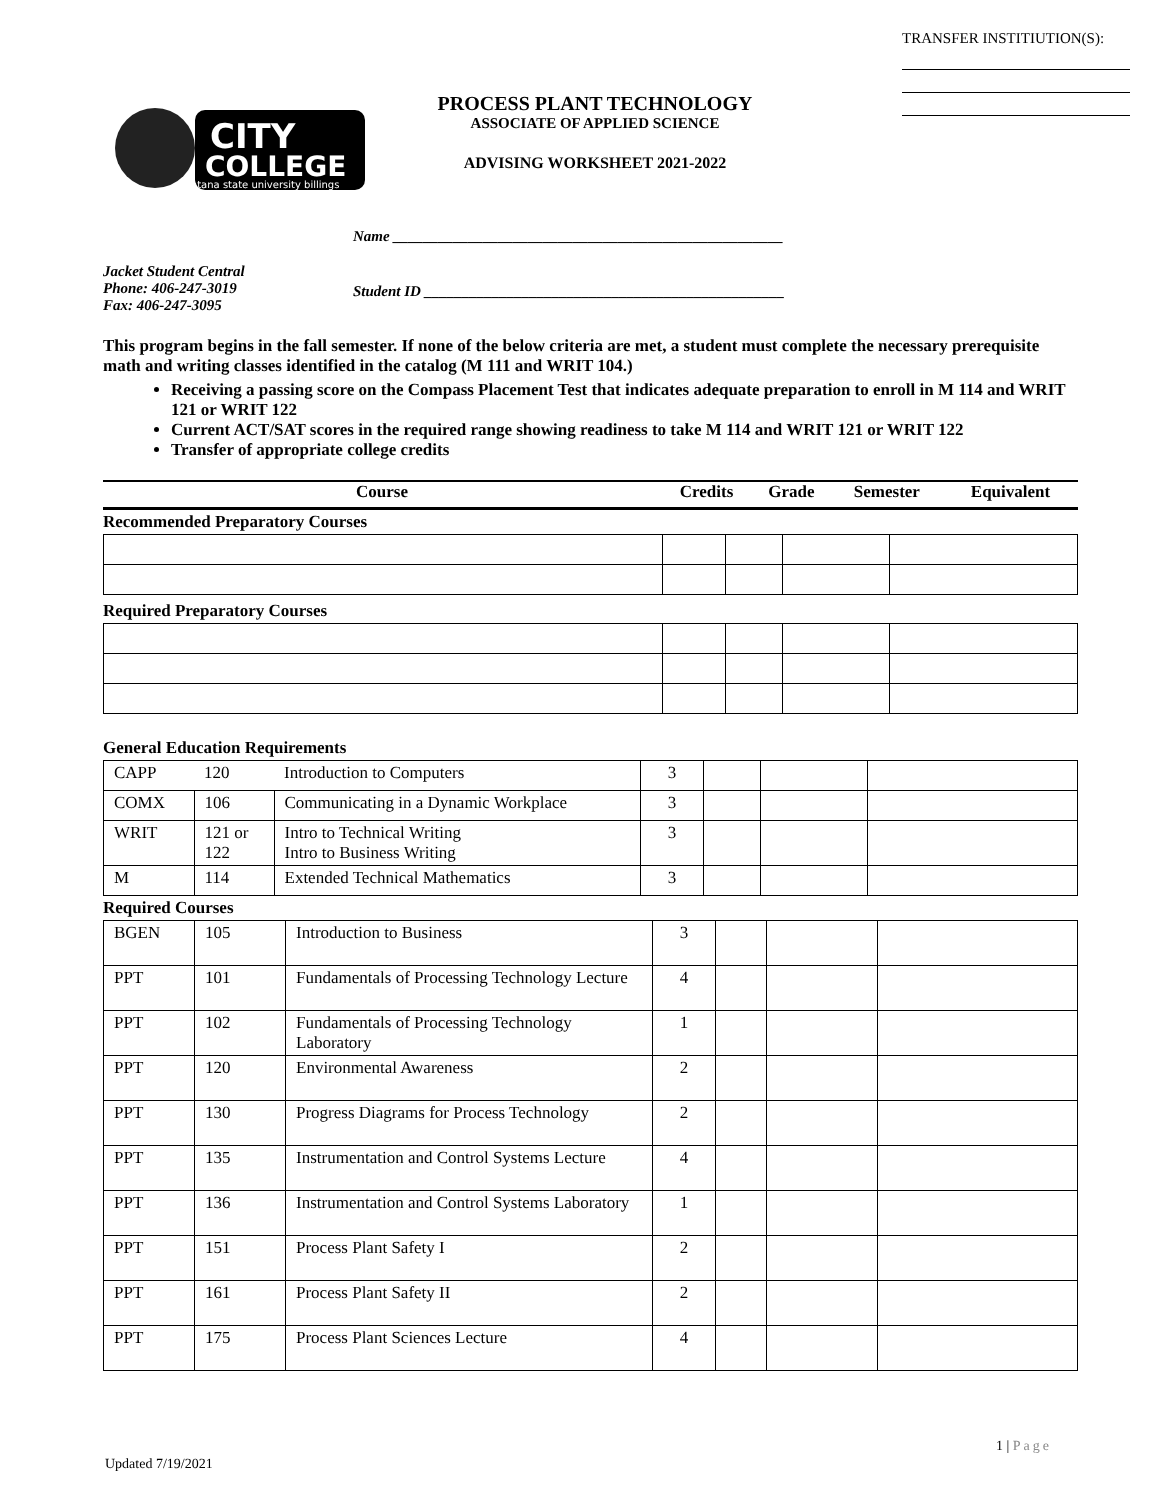TRANSFER INSTITIUTION(S):
CITY
COLLEGE
montana state university billings
PROCESS PLANT TECHNOLOGY
ASSOCIATE OF APPLIED SCIENCE
ADVISING WORKSHEET 2021-2022
Name ____________________________________________________
Jacket Student Central
Phone: 406-247-3019
Fax: 406-247-3095
Student ID ________________________________________________
This program begins in the fall semester. If none of the below criteria are met, a student must complete the necessary prerequisite math and writing classes identified in the catalog (M 111 and WRIT 104.)
Receiving a passing score on the Compass Placement Test that indicates adequate preparation to enroll in M 114 and WRIT 121 or WRIT 122
Current ACT/SAT scores in the required range showing readiness to take M 114 and WRIT 121 or WRIT 122
Transfer of appropriate college credits
| Course | Credits | Grade | Semester | Equivalent |
Recommended Preparatory Courses
Required Preparatory Courses
General Education Requirements
| CAPP | 120 | Introduction to Computers | 3 | | | |
| COMX | 106 | Communicating in a Dynamic Workplace | 3 | | | |
| WRIT | 121 or 122 | Intro to Technical Writing Intro to Business Writing | 3 | | | |
| M | 114 | Extended Technical Mathematics | 3 | | | |
Required Courses
| BGEN | 105 | Introduction to Business | 3 | | | |
| PPT | 101 | Fundamentals of Processing Technology Lecture | 4 | | | |
| PPT | 102 | Fundamentals of Processing Technology Laboratory | 1 | | | |
| PPT | 120 | Environmental Awareness | 2 | | | |
| PPT | 130 | Progress Diagrams for Process Technology | 2 | | | |
| PPT | 135 | Instrumentation and Control Systems Lecture | 4 | | | |
| PPT | 136 | Instrumentation and Control Systems Laboratory | 1 | | | |
| PPT | 151 | Process Plant Safety I | 2 | | | |
| PPT | 161 | Process Plant Safety II | 2 | | | |
| PPT | 175 | Process Plant Sciences Lecture | 4 | | | |
1 | Page
Updated 7/19/2021